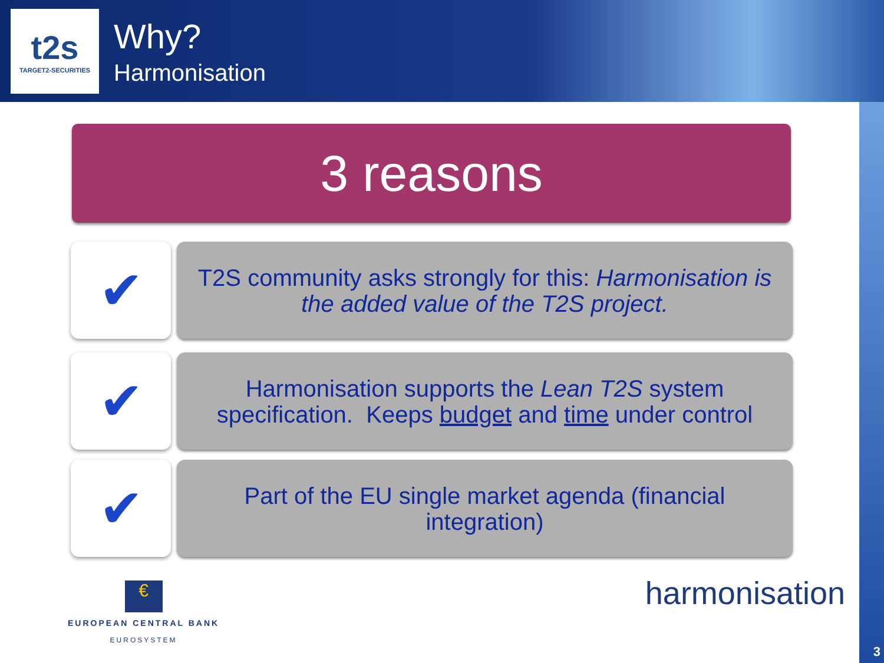t2s
TARGET2-SECURITIES
Why?
Harmonisation
3
3 reasons
✔
T2S community asks strongly for this: Harmonisation is the added value of the T2S project.
✔
Harmonisation supports the Lean T2S system specification. Keeps budget and time under control
✔
Part of the EU single market agenda (financial integration)
€
EUROPEAN CENTRAL BANK
EUROSYSTEM
harmonisation